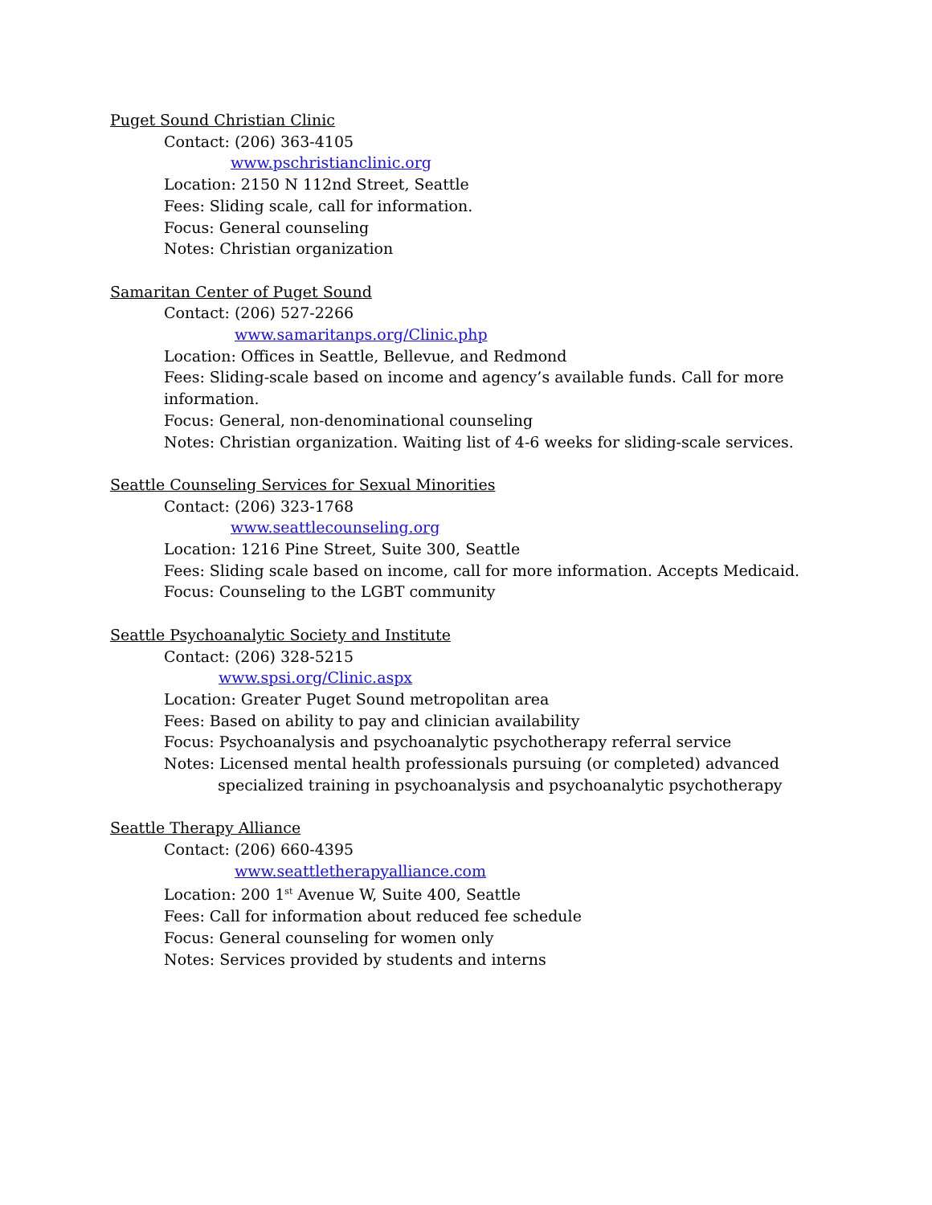Puget Sound Christian Clinic
Contact: (206) 363-4105
www.pschristianclinic.org
Location: 2150 N 112nd Street, Seattle
Fees: Sliding scale, call for information.
Focus: General counseling
Notes: Christian organization
Samaritan Center of Puget Sound
Contact: (206) 527-2266
www.samaritanps.org/Clinic.php
Location: Offices in Seattle, Bellevue, and Redmond
Fees: Sliding-scale based on income and agency’s available funds. Call for more information.
Focus: General, non-denominational counseling
Notes: Christian organization. Waiting list of 4-6 weeks for sliding-scale services.
Seattle Counseling Services for Sexual Minorities
Contact: (206) 323-1768
www.seattlecounseling.org
Location: 1216 Pine Street, Suite 300, Seattle
Fees: Sliding scale based on income, call for more information. Accepts Medicaid.
Focus: Counseling to the LGBT community
Seattle Psychoanalytic Society and Institute
Contact: (206) 328-5215
www.spsi.org/Clinic.aspx
Location: Greater Puget Sound metropolitan area
Fees: Based on ability to pay and clinician availability
Focus: Psychoanalysis and psychoanalytic psychotherapy referral service
Notes: Licensed mental health professionals pursuing (or completed) advanced
specialized training in psychoanalysis and psychoanalytic psychotherapy
Seattle Therapy Alliance
Contact: (206) 660-4395
www.seattletherapyalliance.com
Location: 200 1<sup>st</sup> Avenue W, Suite 400, Seattle
Fees: Call for information about reduced fee schedule
Focus: General counseling for women only
Notes: Services provided by students and interns